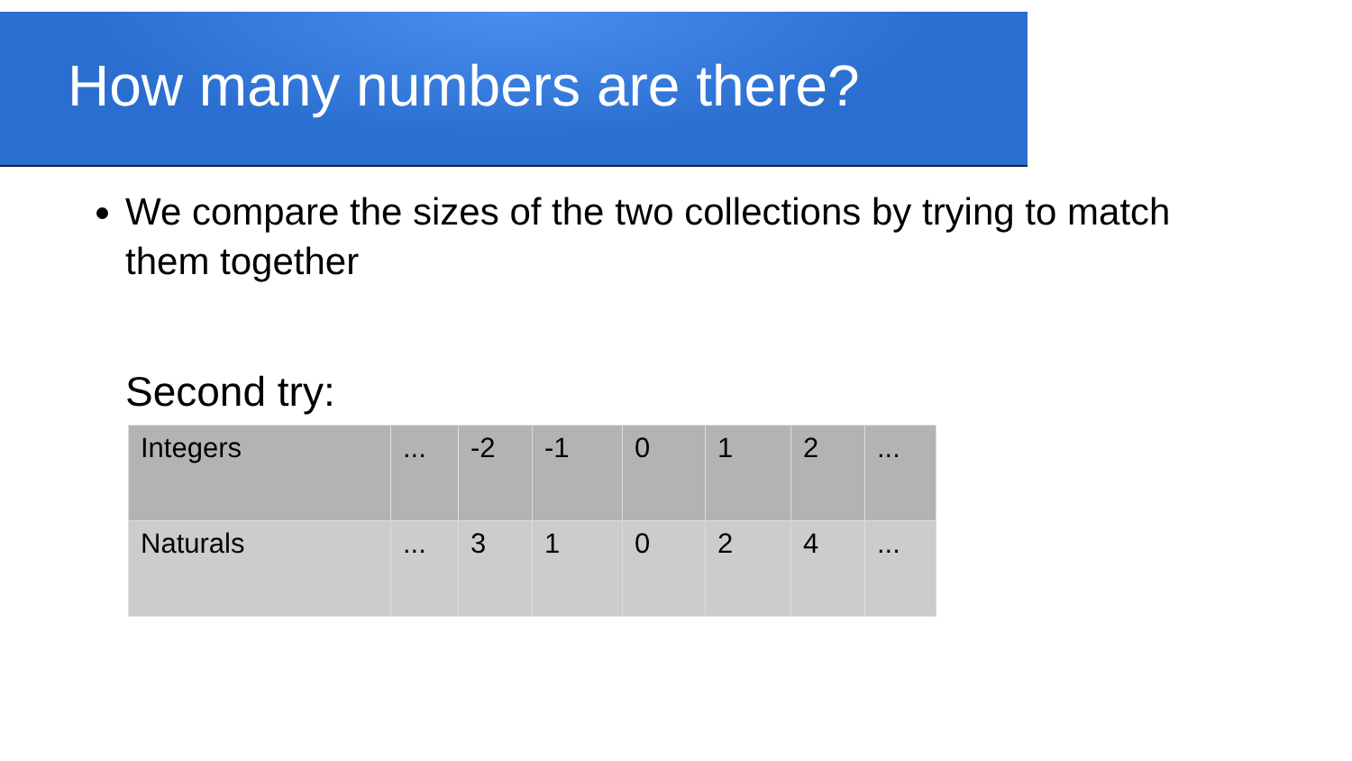How many numbers are there?
We compare the sizes of the two collections by trying to match them together
Second try:
| Integers | ... | -2 | -1 | 0 | 1 | 2 | ... |
| Naturals | ... | 3 | 1 | 0 | 2 | 4 | ... |